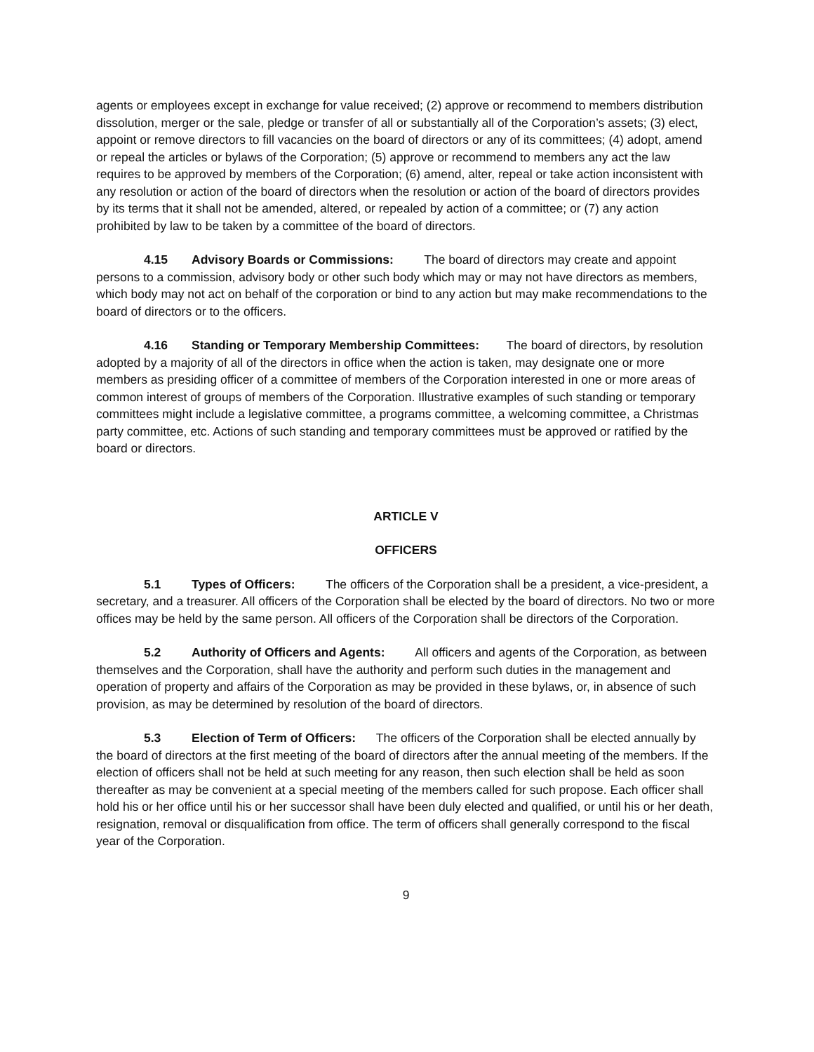agents or employees except in exchange for value received; (2) approve or recommend to members distribution dissolution, merger or the sale, pledge or transfer of all or substantially all of the Corporation’s assets; (3) elect, appoint or remove directors to fill vacancies on the board of directors or any of its committees; (4) adopt, amend or repeal the articles or bylaws of the Corporation; (5) approve or recommend to members any act the law requires to be approved by members of the Corporation; (6) amend, alter, repeal or take action inconsistent with any resolution or action of the board of directors when the resolution or action of the board of directors provides by its terms that it shall not be amended, altered, or repealed by action of a committee; or (7) any action prohibited by law to be taken by a committee of the board of directors.
4.15 Advisory Boards or Commissions: The board of directors may create and appoint persons to a commission, advisory body or other such body which may or may not have directors as members, which body may not act on behalf of the corporation or bind to any action but may make recommendations to the board of directors or to the officers.
4.16 Standing or Temporary Membership Committees: The board of directors, by resolution adopted by a majority of all of the directors in office when the action is taken, may designate one or more members as presiding officer of a committee of members of the Corporation interested in one or more areas of common interest of groups of members of the Corporation. Illustrative examples of such standing or temporary committees might include a legislative committee, a programs committee, a welcoming committee, a Christmas party committee, etc. Actions of such standing and temporary committees must be approved or ratified by the board or directors.
ARTICLE V
OFFICERS
5.1 Types of Officers: The officers of the Corporation shall be a president, a vice-president, a secretary, and a treasurer. All officers of the Corporation shall be elected by the board of directors. No two or more offices may be held by the same person. All officers of the Corporation shall be directors of the Corporation.
5.2 Authority of Officers and Agents: All officers and agents of the Corporation, as between themselves and the Corporation, shall have the authority and perform such duties in the management and operation of property and affairs of the Corporation as may be provided in these bylaws, or, in absence of such provision, as may be determined by resolution of the board of directors.
5.3 Election of Term of Officers: The officers of the Corporation shall be elected annually by the board of directors at the first meeting of the board of directors after the annual meeting of the members. If the election of officers shall not be held at such meeting for any reason, then such election shall be held as soon thereafter as may be convenient at a special meeting of the members called for such propose. Each officer shall hold his or her office until his or her successor shall have been duly elected and qualified, or until his or her death, resignation, removal or disqualification from office. The term of officers shall generally correspond to the fiscal year of the Corporation.
9